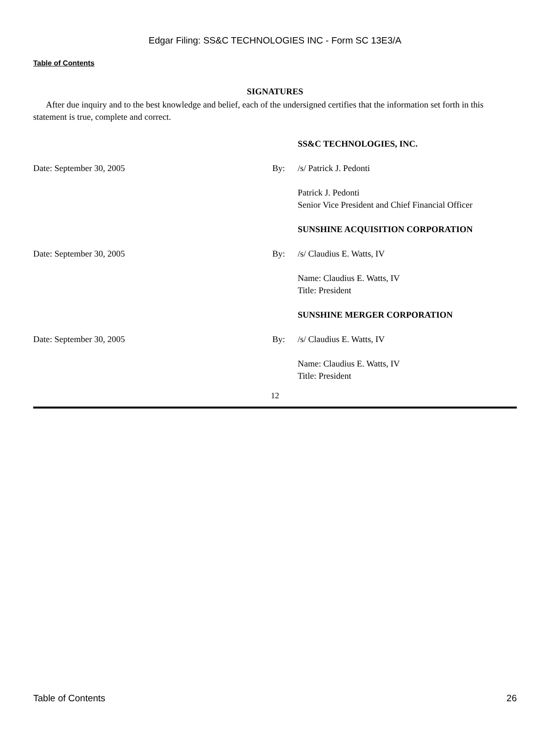Edgar Filing: SS&C TECHNOLOGIES INC - Form SC 13E3/A
Table of Contents
SIGNATURES
After due inquiry and to the best knowledge and belief, each of the undersigned certifies that the information set forth in this statement is true, complete and correct.
| | | SS&C TECHNOLOGIES, INC. |
| Date: September 30, 2005 | By: | /s/ Patrick J. Pedonti |
| | | Patrick J. Pedonti Senior Vice President and Chief Financial Officer |
| | | SUNSHINE ACQUISITION CORPORATION |
| Date: September 30, 2005 | By: | /s/ Claudius E. Watts, IV |
| | | Name: Claudius E. Watts, IV Title: President |
| | | SUNSHINE MERGER CORPORATION |
| Date: September 30, 2005 | By: | /s/ Claudius E. Watts, IV |
| | | Name: Claudius E. Watts, IV Title: President |
12
Table of Contents 26